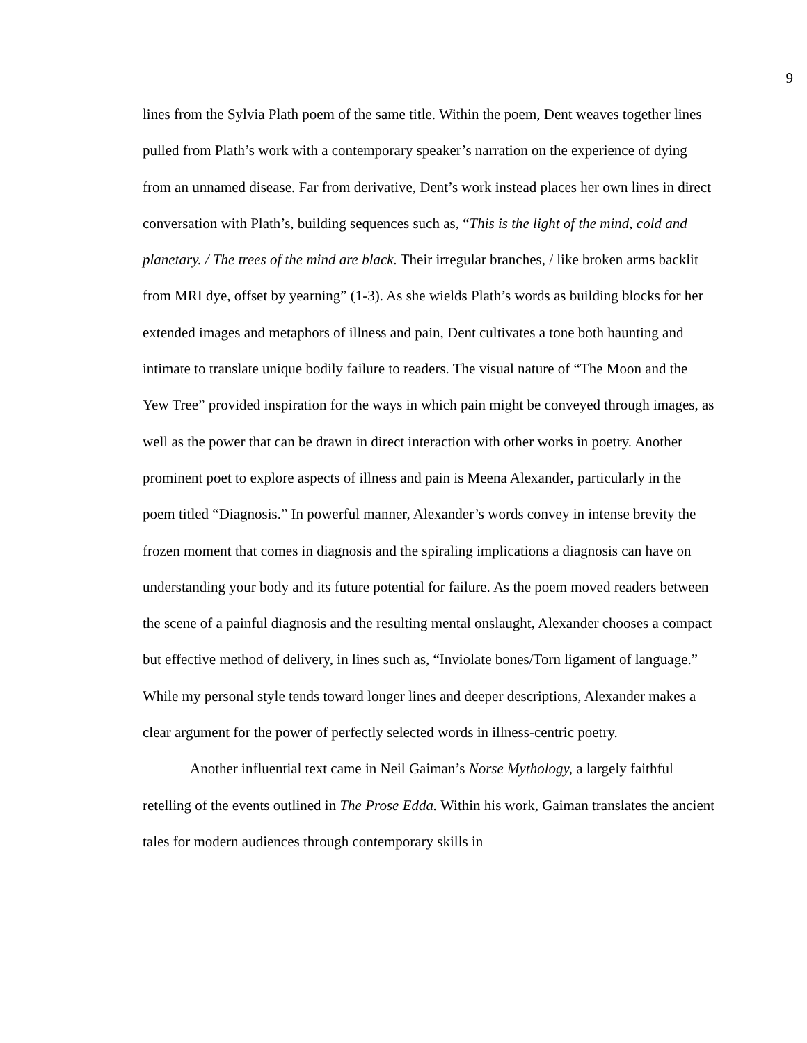9
lines from the Sylvia Plath poem of the same title. Within the poem, Dent weaves together lines pulled from Plath’s work with a contemporary speaker’s narration on the experience of dying from an unnamed disease. Far from derivative, Dent’s work instead places her own lines in direct conversation with Plath’s, building sequences such as, “This is the light of the mind, cold and planetary. / The trees of the mind are black. Their irregular branches, / like broken arms backlit from MRI dye, offset by yearning” (1-3). As she wields Plath’s words as building blocks for her extended images and metaphors of illness and pain, Dent cultivates a tone both haunting and intimate to translate unique bodily failure to readers. The visual nature of “The Moon and the Yew Tree” provided inspiration for the ways in which pain might be conveyed through images, as well as the power that can be drawn in direct interaction with other works in poetry. Another prominent poet to explore aspects of illness and pain is Meena Alexander, particularly in the poem titled “Diagnosis.” In powerful manner, Alexander’s words convey in intense brevity the frozen moment that comes in diagnosis and the spiraling implications a diagnosis can have on understanding your body and its future potential for failure. As the poem moved readers between the scene of a painful diagnosis and the resulting mental onslaught, Alexander chooses a compact but effective method of delivery, in lines such as, “Inviolate bones/Torn ligament of language.” While my personal style tends toward longer lines and deeper descriptions, Alexander makes a clear argument for the power of perfectly selected words in illness-centric poetry.
Another influential text came in Neil Gaiman’s Norse Mythology, a largely faithful retelling of the events outlined in The Prose Edda. Within his work, Gaiman translates the ancient tales for modern audiences through contemporary skills in